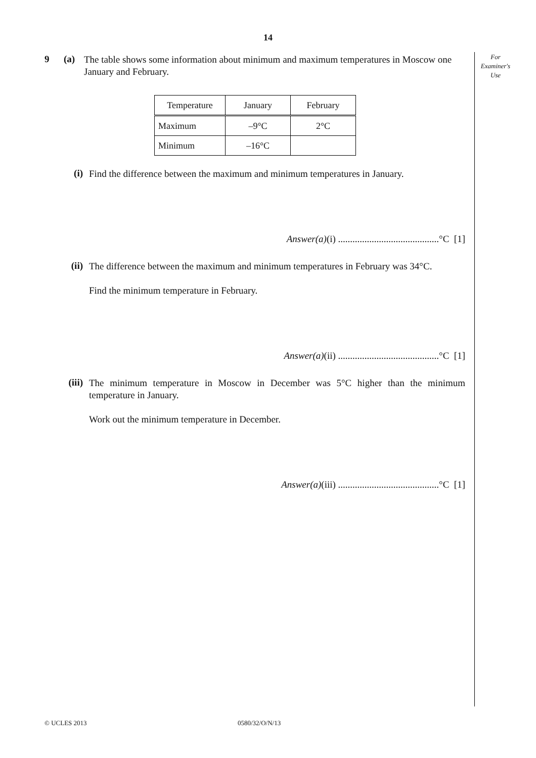14
For
Examiner's
Use
9 (a)
The table shows some information about minimum and maximum temperatures in Moscow one January and February.
| Temperature | January | February |
| Maximum | –9°C | 2°C |
| Minimum | –16°C | |
(i)
Find the difference between the maximum and minimum temperatures in January.
Answer(a)(i) ..........................................°C [1]
(ii)
The difference between the maximum and minimum temperatures in February was 34°C.
Find the minimum temperature in February.
Answer(a)(ii) ..........................................°C [1]
(iii)
The minimum temperature in Moscow in December was 5°C higher than the minimum temperature in January.
Work out the minimum temperature in December.
Answer(a)(iii) ..........................................°C [1]
© UCLES 2013 0580/32/O/N/13